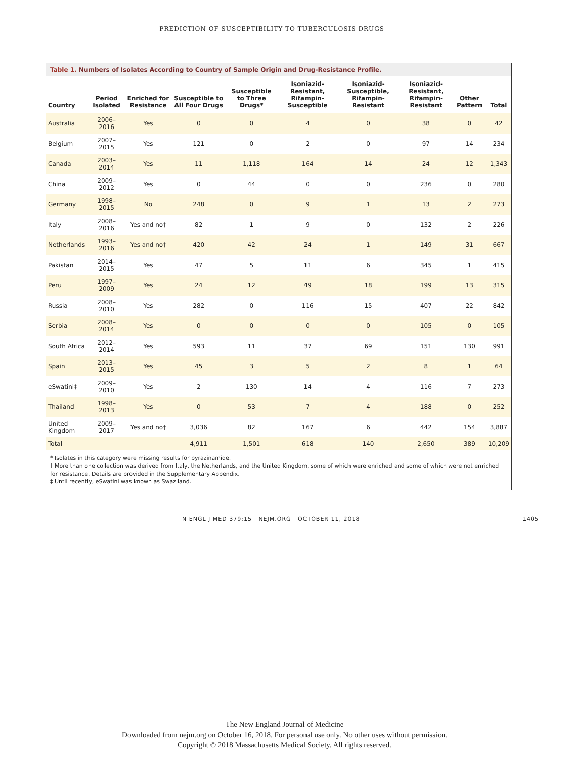PREDICTION OF SUSCEPTIBILITY TO TUBERCULOSIS DRUGS
Table 1. Numbers of Isolates According to Country of Sample Origin and Drug-Resistance Profile.
| Country | Period Isolated | Enriched for Resistance | Susceptible to All Four Drugs | Susceptible to Three Drugs* | Isoniazid-Resistant, Rifampin-Susceptible | Isoniazid-Susceptible, Rifampin-Resistant | Isoniazid-Resistant, Rifampin-Resistant | Other Pattern | Total |
| --- | --- | --- | --- | --- | --- | --- | --- | --- | --- |
| Australia | 2006–2016 | Yes | 0 | 0 | 4 | 0 | 38 | 0 | 42 |
| Belgium | 2007–2015 | Yes | 121 | 0 | 2 | 0 | 97 | 14 | 234 |
| Canada | 2003–2014 | Yes | 11 | 1,118 | 164 | 14 | 24 | 12 | 1,343 |
| China | 2009–2012 | Yes | 0 | 44 | 0 | 0 | 236 | 0 | 280 |
| Germany | 1998–2015 | No | 248 | 0 | 9 | 1 | 13 | 2 | 273 |
| Italy | 2008–2016 | Yes and no† | 82 | 1 | 9 | 0 | 132 | 2 | 226 |
| Netherlands | 1993–2016 | Yes and no† | 420 | 42 | 24 | 1 | 149 | 31 | 667 |
| Pakistan | 2014–2015 | Yes | 47 | 5 | 11 | 6 | 345 | 1 | 415 |
| Peru | 1997–2009 | Yes | 24 | 12 | 49 | 18 | 199 | 13 | 315 |
| Russia | 2008–2010 | Yes | 282 | 0 | 116 | 15 | 407 | 22 | 842 |
| Serbia | 2008–2014 | Yes | 0 | 0 | 0 | 0 | 105 | 0 | 105 |
| South Africa | 2012–2014 | Yes | 593 | 11 | 37 | 69 | 151 | 130 | 991 |
| Spain | 2013–2015 | Yes | 45 | 3 | 5 | 2 | 8 | 1 | 64 |
| eSwatini‡ | 2009–2010 | Yes | 2 | 130 | 14 | 4 | 116 | 7 | 273 |
| Thailand | 1998–2013 | Yes | 0 | 53 | 7 | 4 | 188 | 0 | 252 |
| United Kingdom | 2009–2017 | Yes and no† | 3,036 | 82 | 167 | 6 | 442 | 154 | 3,887 |
| Total | | | 4,911 | 1,501 | 618 | 140 | 2,650 | 389 | 10,209 |
* Isolates in this category were missing results for pyrazinamide.
† More than one collection was derived from Italy, the Netherlands, and the United Kingdom, some of which were enriched and some of which were not enriched for resistance. Details are provided in the Supplementary Appendix.
‡ Until recently, eSwatini was known as Swaziland.
N ENGL J MED 379;15 NEJM.ORG OCTOBER 11, 2018 1405
The New England Journal of Medicine
Downloaded from nejm.org on October 16, 2018. For personal use only. No other uses without permission.
Copyright © 2018 Massachusetts Medical Society. All rights reserved.